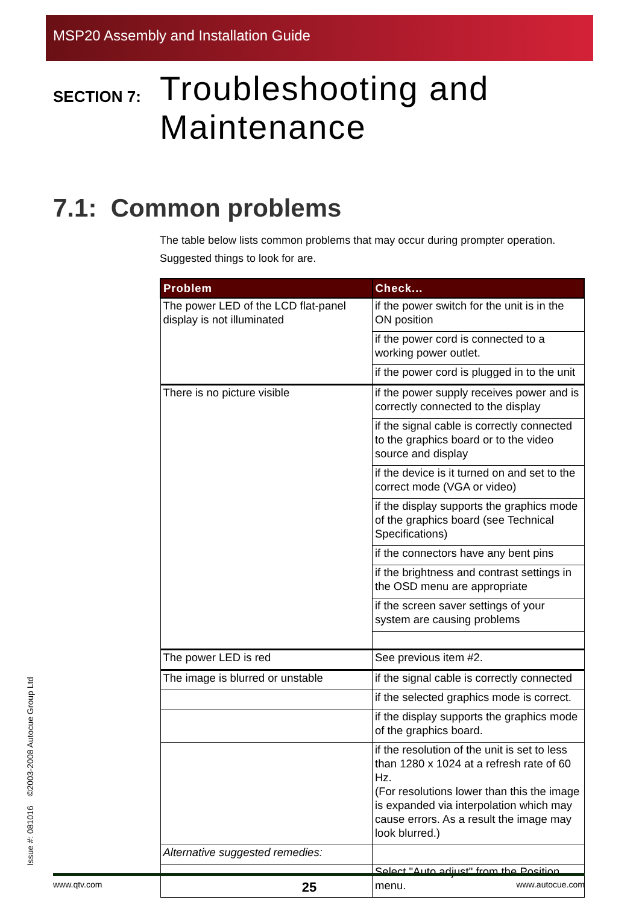MSP20 Assembly and Installation Guide
SECTION 7:
Troubleshooting and
Maintenance
7.1: Common problems
The table below lists common problems that may occur during prompter operation. Suggested things to look for are.
| Problem | Check... |
| --- | --- |
| The power LED of the LCD flat-panel display is not illuminated | if the power switch for the unit is in the ON position |
| | if the power cord is connected to a working power outlet. |
| | if the power cord is plugged in to the unit |
| There is no picture visible | if the power supply receives power and is correctly connected to the display |
| | if the signal cable is correctly connected to the graphics board or to the video source and display |
| | if the device is it turned on and set to the correct mode (VGA or video) |
| | if the display supports the graphics mode of the graphics board (see Technical Specifications) |
| | if the connectors have any bent pins |
| | if the brightness and contrast settings in the OSD menu are appropriate |
| | if the screen saver settings of your system are causing problems |
| The power LED is red | See previous item #2. |
| The image is blurred or unstable | if the signal cable is correctly connected |
| | if the selected graphics mode is correct. |
| | if the display supports the graphics mode of the graphics board. |
| | if the resolution of the unit is set to less than 1280 x 1024 at a refresh rate of 60 Hz. (For resolutions lower than this the image is expanded via interpolation which may cause errors. As a result the image may look blurred.) |
| Alternative suggested remedies: | |
| | Select "Auto adjust" from the Position menu. |
Issue #: 081016 ©2003-2008 Autocue Group Ltd
www.qtv.com 25 www.autocue.com